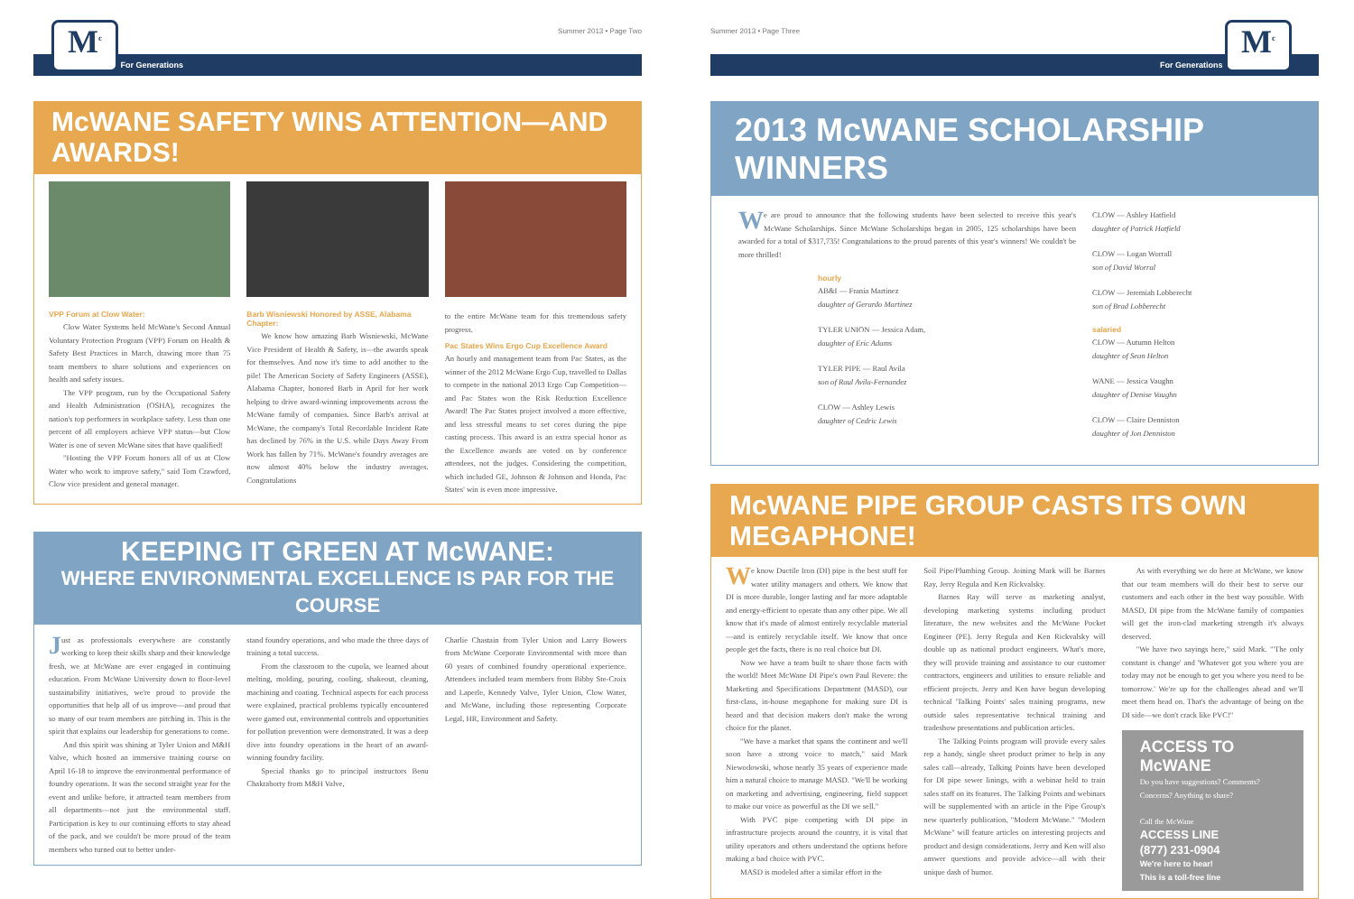Summer 2013 • Page Two
M<sup>c</sup> For Generations
McWANE SAFETY WINS ATTENTION—AND AWARDS!
VPP Forum at Clow Water:
Clow Water Systems held McWane's Second Annual Voluntary Protection Program (VPP) Forum on Health & Safety Best Practices in March, drawing more than 75 team members to share solutions and experiences on health and safety issues.
The VPP program, run by the Occupational Safety and Health Administration (OSHA), recognizes the nation's top performers in workplace safety. Less than one percent of all employers achieve VPP status—but Clow Water is one of seven McWane sites that have qualified!
"Hosting the VPP Forum honors all of us at Clow Water who work to improve safety," said Tom Crawford, Clow vice president and general manager.
Barb Wisniewski Honored by ASSE, Alabama Chapter:
We know how amazing Barb Wisniewski, McWane Vice President of Health & Safety, is—the awards speak for themselves. And now it's time to add another to the pile! The American Society of Safety Engineers (ASSE), Alabama Chapter, honored Barb in April for her work helping to drive award-winning improvements across the McWane family of companies. Since Barb's arrival at McWane, the company's Total Recordable Incident Rate has declined by 76% in the U.S. while Days Away From Work has fallen by 71%. McWane's foundry averages are now almost 40% below the industry averages. Congratulations
to the entire McWane team for this tremendous safety progress.
Pac States Wins Ergo Cup Excellence Award
An hourly and management team from Pac States, as the winner of the 2012 McWane Ergo Cup, travelled to Dallas to compete in the national 2013 Ergo Cup Competition—and Pac States won the Risk Reduction Excellence Award! The Pac States project involved a more effective, and less stressful means to set cores during the pipe casting process. This award is an extra special honor as the Excellence awards are voted on by conference attendees, not the judges. Considering the competition, which included GE, Johnson & Johnson and Honda, Pac States' win is even more impressive.
KEEPING IT GREEN AT McWANE:
WHERE ENVIRONMENTAL EXCELLENCE IS PAR FOR THE COURSE
Just as professionals everywhere are constantly working to keep their skills sharp and their knowledge fresh, we at McWane are ever engaged in continuing education. From McWane University down to floor-level sustainability initiatives, we're proud to provide the opportunities that help all of us improve—and proud that so many of our team members are pitching in. This is the spirit that explains our leadership for generations to come.
And this spirit was shining at Tyler Union and M&H Valve, which hosted an immersive training course on April 16-18 to improve the environmental performance of foundry operations. It was the second straight year for the event and unlike before, it attracted team members from all departments—not just the environmental staff. Participation is key to our continuing efforts to stay ahead of the pack, and we couldn't be more proud of the team members who turned out to better under-
stand foundry operations, and who made the three days of training a total success.
From the classroom to the cupola, we learned about melting, molding, pouring, cooling, shakeout, cleaning, machining and coating. Technical aspects for each process were explained, practical problems typically encountered were gamed out, environmental controls and opportunities for pollution prevention were demonstrated. It was a deep dive into foundry operations in the heart of an award-winning foundry facility.
Special thanks go to principal instructors Benu Chakraborty from M&H Valve,
Charlie Chastain from Tyler Union and Larry Bowers from McWane Corporate Environmental with more than 60 years of combined foundry operational experience. Attendees included team members from Bibby Ste-Croix and Laperle, Kennedy Valve, Tyler Union, Clow Water, and McWane, including those representing Corporate Legal, HR, Environment and Safety.
Summer 2013 • Page Three
For Generations M<sup>c</sup>
2013 McWANE SCHOLARSHIP WINNERS
We are proud to announce that the following students have been selected to receive this year's McWane Scholarships. Since McWane Scholarships began in 2005, 125 scholarships have been awarded for a total of $317,735! Congratulations to the proud parents of this year's winners! We couldn't be more thrilled!
hourly
AB&I — Frania Martinez
daughter of Gerardo Martinez
TYLER UNION — Jessica Adam,
daughter of Eric Adams
TYLER PIPE — Raul Avila
son of Raul Avila-Fernandez
CLOW — Ashley Lewis
daughter of Cedric Lewis
CLOW — Ashley Hatfield
daughter of Patrick Hatfield
CLOW — Logan Worrall
son of David Worral
CLOW — Jeremiah Lobberecht
son of Brad Lobberecht
salaried
CLOW — Autumn Helton
daughter of Sean Helton
WANE — Jessica Vaughn
daughter of Denise Vaughn
CLOW — Claire Denniston
daughter of Jon Denniston
McWANE PIPE GROUP CASTS ITS OWN MEGAPHONE!
We know Ductile Iron (DI) pipe is the best stuff for water utility managers and others. We know that DI is more durable, longer lasting and far more adaptable and energy-efficient to operate than any other pipe. We all know that it's made of almost entirely recyclable material—and is entirely recyclable itself. We know that once people get the facts, there is no real choice but DI.
Now we have a team built to share those facts with the world! Meet McWane DI Pipe's own Paul Revere: the Marketing and Specifications Department (MASD), our first-class, in-house megaphone for making sure DI is heard and that decision makers don't make the wrong choice for the planet.
"We have a market that spans the continent and we'll soon have a strong voice to match," said Mark Niewodowski, whose nearly 35 years of experience made him a natural choice to manage MASD. "We'll be working on marketing and advertising, engineering, field support to make our voice as powerful as the DI we sell."
With PVC pipe competing with DI pipe in infrastructure projects around the country, it is vital that utility operators and others understand the options before making a bad choice with PVC.
MASD is modeled after a similar effort in the
Soil Pipe/Plumbing Group. Joining Mark will be Barnes Ray, Jerry Regula and Ken Rickvalsky.
Barnes Ray will serve as marketing analyst, developing marketing systems including product literature, the new websites and the McWane Pocket Engineer (PE). Jerry Regula and Ken Rickvalsky will double up as national product engineers. What's more, they will provide training and assistance to our customer contractors, engineers and utilities to ensure reliable and efficient projects. Jerry and Ken have begun developing technical 'Talking Points' sales training programs, new outside sales representative technical training and tradeshow presentations and publication articles.
The Talking Points program will provide every sales rep a handy, single sheet product primer to help in any sales call—already, Talking Points have been developed for DI pipe sewer linings, with a webinar held to train sales staff on its features. The Talking Points and webinars will be supplemented with an article in the Pipe Group's new quarterly publication, "Modern McWane." "Modern McWane" will feature articles on interesting projects and product and design considerations. Jerry and Ken will also answer questions and provide advice—all with their unique dash of humor.
As with everything we do here at McWane, we know that our team members will do their best to serve our customers and each other in the best way possible. With MASD, DI pipe from the McWane family of companies will get the iron-clad marketing strength it's always deserved.
"We have two sayings here," said Mark. "'The only constant is change' and 'Whatever got you where you are today may not be enough to get you where you need to be tomorrow.' We're up for the challenges ahead and we'll meet them head on. That's the advantage of being on the DI side—we don't crack like PVC!"
ACCESS TO McWANE
Do you have suggestions? Comments? Concerns? Anything to share?
Call the McWane
ACCESS LINE
(877) 231-0904
We're here to hear!
This is a toll-free line